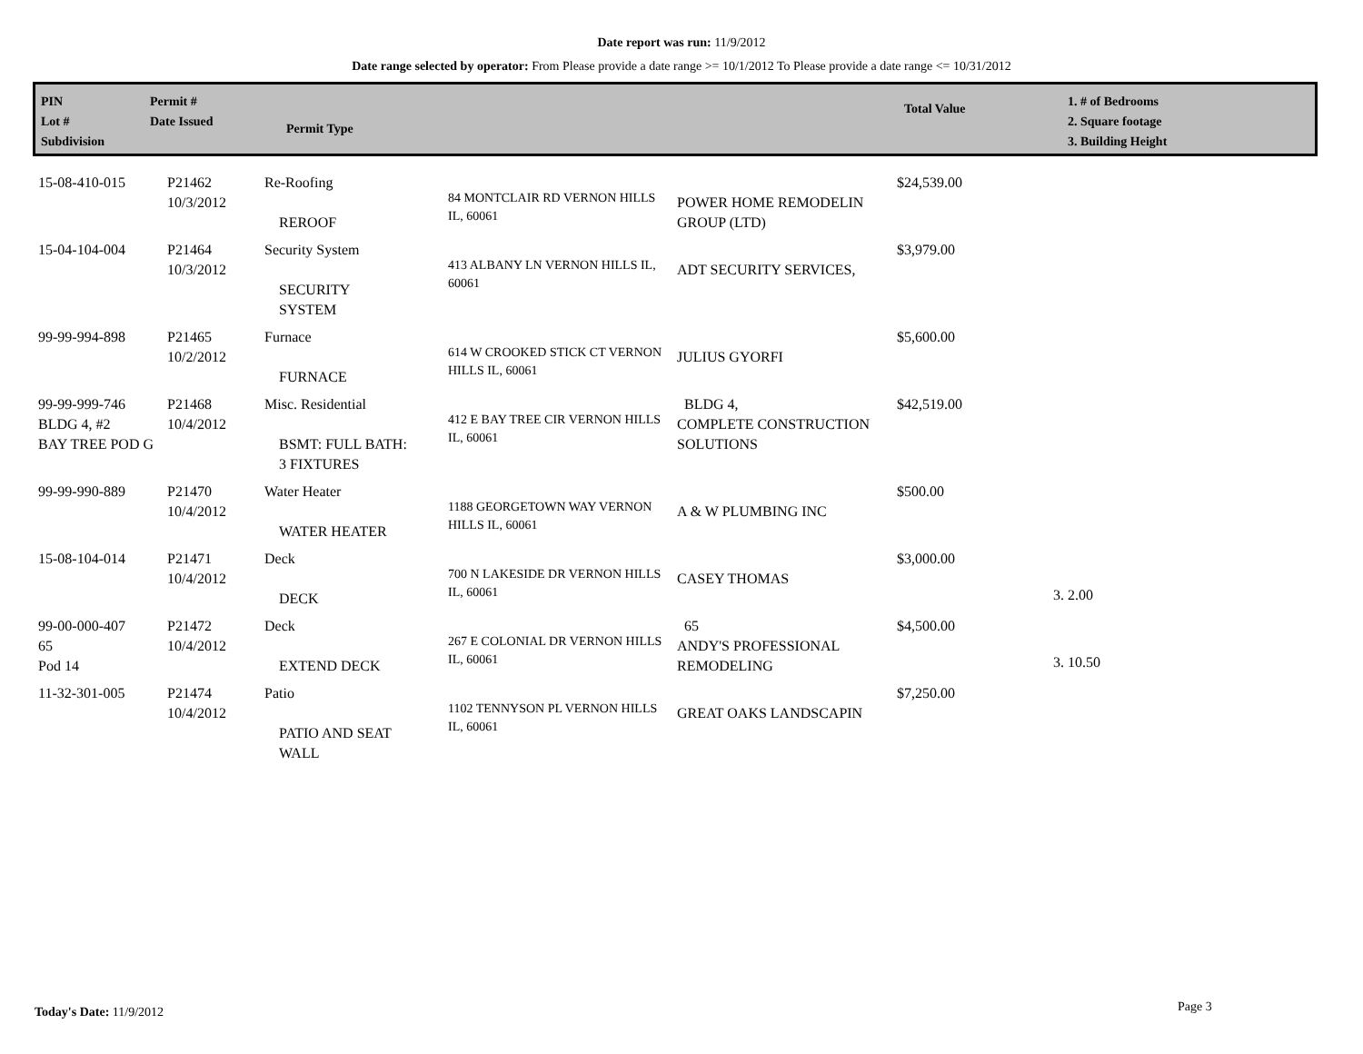Date report was run: 11/9/2012
Date range selected by operator: From Please provide a date range >= 10/1/2012 To Please provide a date range <= 10/31/2012
PIN
Lot #
Subdivision
Permit #
Date Issued
Permit Type
Total Value
1. # of Bedrooms
2. Square footage
3. Building Height
| 15-08-410-015 | P21462 10/3/2012 | Re-Roofing REROOF | 84 MONTCLAIR RD VERNON HILLS IL, 60061 | POWER HOME REMODELIN GROUP (LTD) | $24,539.00 | |
| 15-04-104-004 | P21464 10/3/2012 | Security System SECURITY SYSTEM | 413 ALBANY LN VERNON HILLS IL, 60061 | ADT SECURITY SERVICES, | $3,979.00 | |
| 99-99-994-898 | P21465 10/2/2012 | Furnace FURNACE | 614 W CROOKED STICK CT VERNON HILLS IL, 60061 | JULIUS GYORFI | $5,600.00 | |
| 99-99-999-746 BLDG 4, #2 BAY TREE POD G | P21468 10/4/2012 | Misc. Residential BSMT: FULL BATH: 3 FIXTURES | 412 E BAY TREE CIR VERNON HILLS IL, 60061 | BLDG 4, COMPLETE CONSTRUCTION SOLUTIONS | $42,519.00 | |
| 99-99-990-889 | P21470 10/4/2012 | Water Heater WATER HEATER | 1188 GEORGETOWN WAY VERNON HILLS IL, 60061 | A & W PLUMBING INC | $500.00 | |
| 15-08-104-014 | P21471 10/4/2012 | Deck DECK | 700 N LAKESIDE DR VERNON HILLS IL, 60061 | CASEY THOMAS | $3,000.00 | 3. 2.00 |
| 99-00-000-407 65 Pod 14 | P21472 10/4/2012 | Deck EXTEND DECK | 267 E COLONIAL DR VERNON HILLS IL, 60061 | 65 ANDY'S PROFESSIONAL REMODELING | $4,500.00 | 3. 10.50 |
| 11-32-301-005 | P21474 10/4/2012 | Patio PATIO AND SEAT WALL | 1102 TENNYSON PL VERNON HILLS IL, 60061 | GREAT OAKS LANDSCAPIN | $7,250.00 | |
Today's Date: 11/9/2012 Page 3